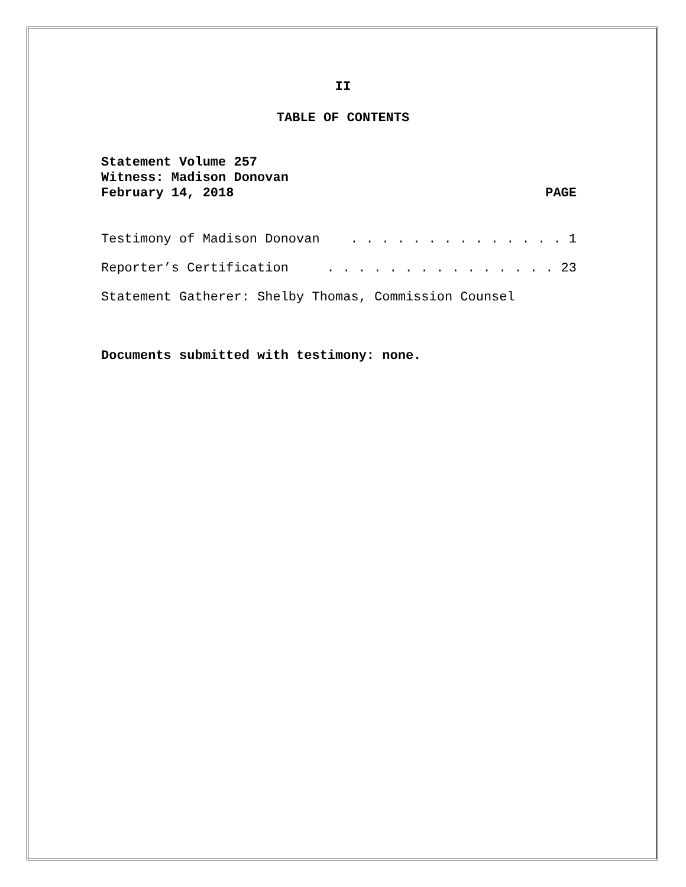II
TABLE OF CONTENTS
Statement Volume 257
Witness: Madison Donovan
February 14, 2018 PAGE
Testimony of Madison Donovan. . . . . . . . . . . . . . 1
Reporter’s Certification. . . . . . . . . . . . . . . 23
Statement Gatherer: Shelby Thomas, Commission Counsel
Documents submitted with testimony: none.